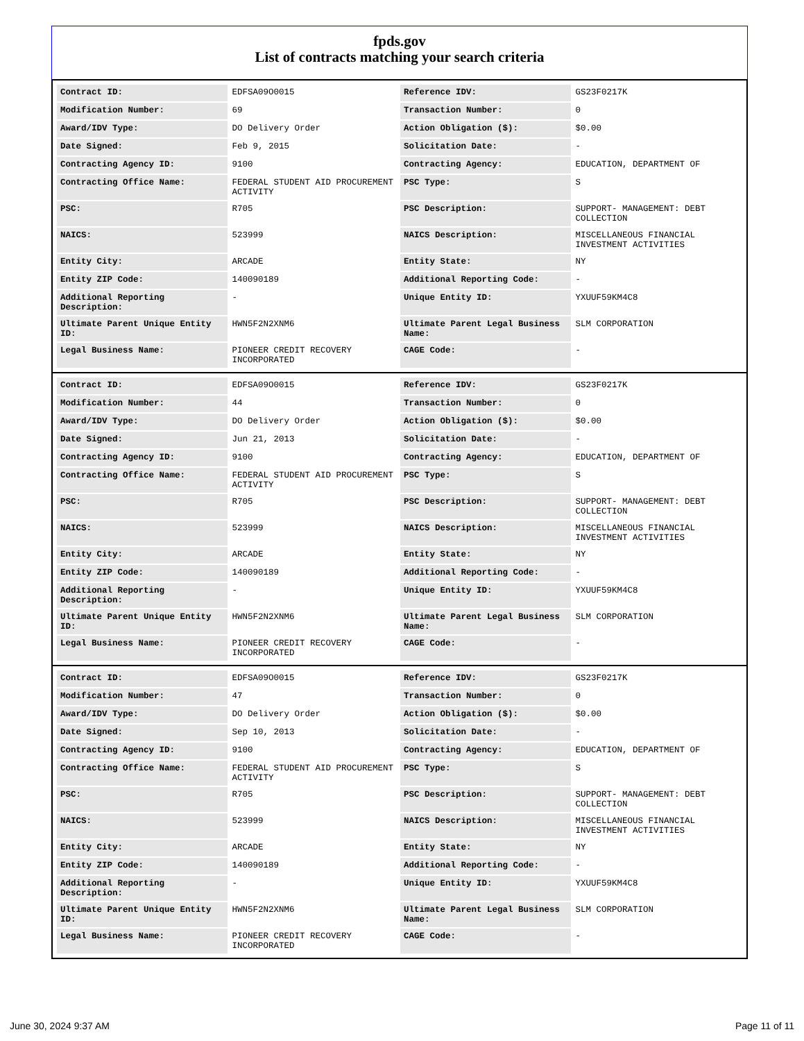fpds.gov
List of contracts matching your search criteria
| Contract ID: | EDFSA09O0015 | Reference IDV: | GS23F0217K |
| Modification Number: | 69 | Transaction Number: | 0 |
| Award/IDV Type: | DO Delivery Order | Action Obligation ($): | $0.00 |
| Date Signed: | Feb 9, 2015 | Solicitation Date: | - |
| Contracting Agency ID: | 9100 | Contracting Agency: | EDUCATION, DEPARTMENT OF |
| Contracting Office Name: | FEDERAL STUDENT AID PROCUREMENT ACTIVITY | PSC Type: | S |
| PSC: | R705 | PSC Description: | SUPPORT- MANAGEMENT: DEBT COLLECTION |
| NAICS: | 523999 | NAICS Description: | MISCELLANEOUS FINANCIAL INVESTMENT ACTIVITIES |
| Entity City: | ARCADE | Entity State: | NY |
| Entity ZIP Code: | 140090189 | Additional Reporting Code: | - |
| Additional Reporting Description: | - | Unique Entity ID: | YXUUF59KM4C8 |
| Ultimate Parent Unique Entity ID: | HWN5F2N2XNM6 | Ultimate Parent Legal Business Name: | SLM CORPORATION |
| Legal Business Name: | PIONEER CREDIT RECOVERY INCORPORATED | CAGE Code: | - |
| Contract ID: | EDFSA09O0015 | Reference IDV: | GS23F0217K |
| Modification Number: | 44 | Transaction Number: | 0 |
| Award/IDV Type: | DO Delivery Order | Action Obligation ($): | $0.00 |
| Date Signed: | Jun 21, 2013 | Solicitation Date: | - |
| Contracting Agency ID: | 9100 | Contracting Agency: | EDUCATION, DEPARTMENT OF |
| Contracting Office Name: | FEDERAL STUDENT AID PROCUREMENT ACTIVITY | PSC Type: | S |
| PSC: | R705 | PSC Description: | SUPPORT- MANAGEMENT: DEBT COLLECTION |
| NAICS: | 523999 | NAICS Description: | MISCELLANEOUS FINANCIAL INVESTMENT ACTIVITIES |
| Entity City: | ARCADE | Entity State: | NY |
| Entity ZIP Code: | 140090189 | Additional Reporting Code: | - |
| Additional Reporting Description: | - | Unique Entity ID: | YXUUF59KM4C8 |
| Ultimate Parent Unique Entity ID: | HWN5F2N2XNM6 | Ultimate Parent Legal Business Name: | SLM CORPORATION |
| Legal Business Name: | PIONEER CREDIT RECOVERY INCORPORATED | CAGE Code: | - |
| Contract ID: | EDFSA09O0015 | Reference IDV: | GS23F0217K |
| Modification Number: | 47 | Transaction Number: | 0 |
| Award/IDV Type: | DO Delivery Order | Action Obligation ($): | $0.00 |
| Date Signed: | Sep 10, 2013 | Solicitation Date: | - |
| Contracting Agency ID: | 9100 | Contracting Agency: | EDUCATION, DEPARTMENT OF |
| Contracting Office Name: | FEDERAL STUDENT AID PROCUREMENT ACTIVITY | PSC Type: | S |
| PSC: | R705 | PSC Description: | SUPPORT- MANAGEMENT: DEBT COLLECTION |
| NAICS: | 523999 | NAICS Description: | MISCELLANEOUS FINANCIAL INVESTMENT ACTIVITIES |
| Entity City: | ARCADE | Entity State: | NY |
| Entity ZIP Code: | 140090189 | Additional Reporting Code: | - |
| Additional Reporting Description: | - | Unique Entity ID: | YXUUF59KM4C8 |
| Ultimate Parent Unique Entity ID: | HWN5F2N2XNM6 | Ultimate Parent Legal Business Name: | SLM CORPORATION |
| Legal Business Name: | PIONEER CREDIT RECOVERY INCORPORATED | CAGE Code: | - |
June 30, 2024 9:37 AM Page 11 of 11